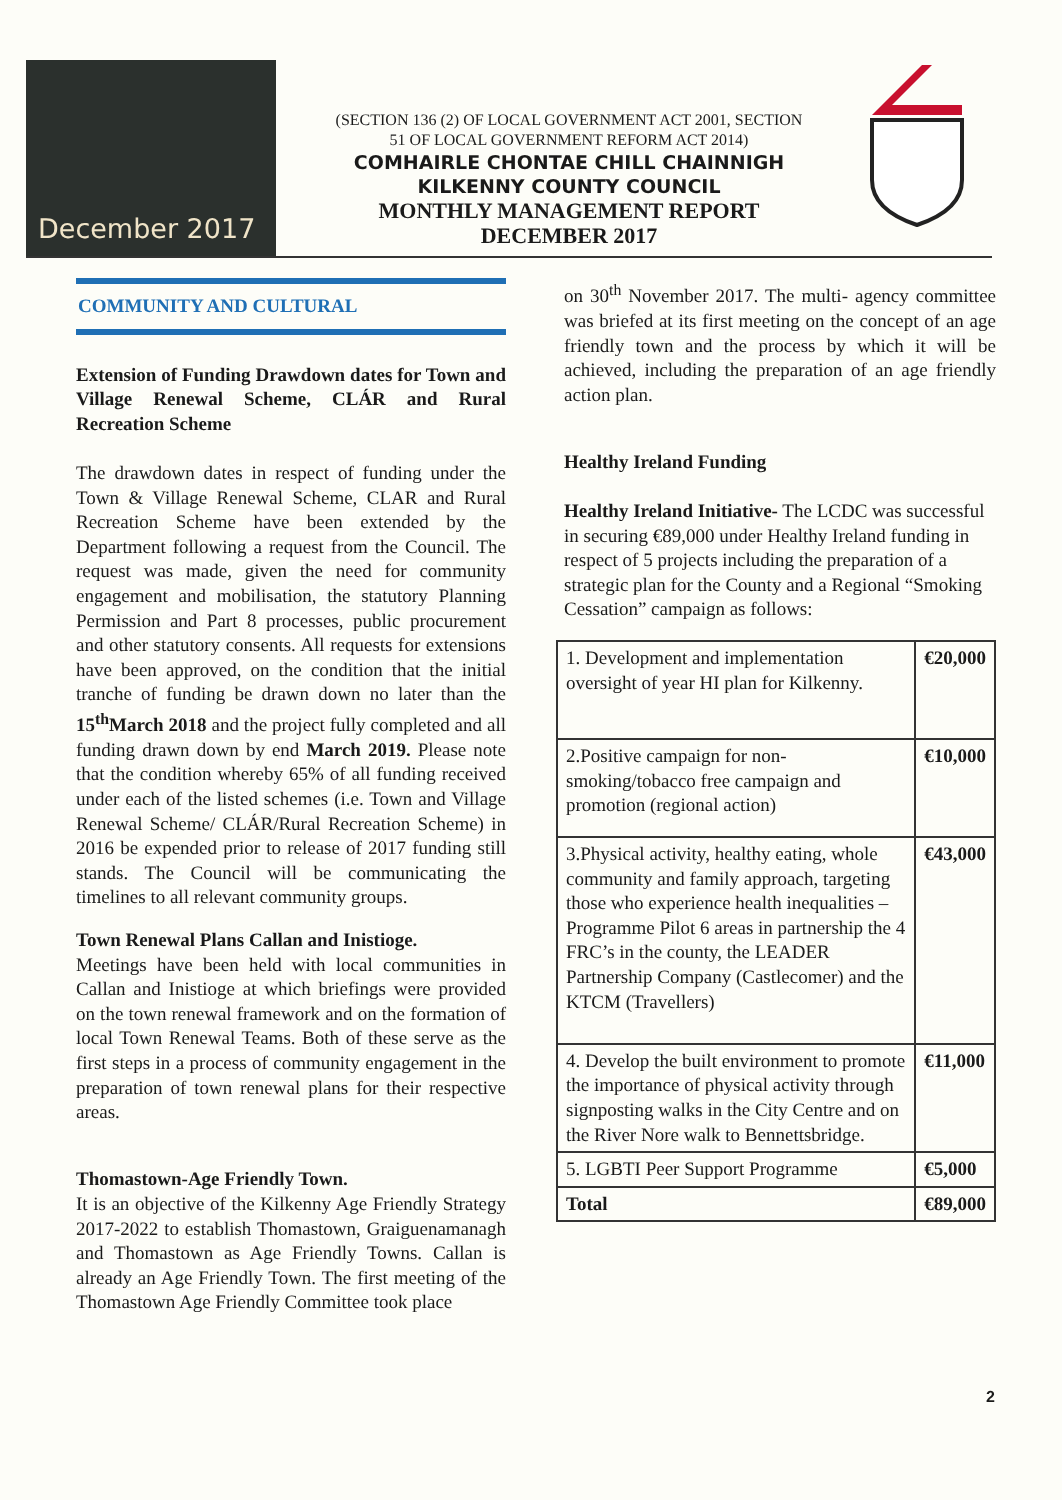December 2017
(SECTION 136 (2) OF LOCAL GOVERNMENT ACT 2001, SECTION
51 OF LOCAL GOVERNMENT REFORM ACT 2014)
COMHAIRLE CHONTAE CHILL CHAINNIGH
KILKENNY COUNTY COUNCIL
MONTHLY MANAGEMENT REPORT
DECEMBER 2017
COMMUNITY AND CULTURAL
Extension of Funding Drawdown dates for Town and Village Renewal Scheme, CLÁR and Rural Recreation Scheme
The drawdown dates in respect of funding under the Town & Village Renewal Scheme, CLAR and Rural Recreation Scheme have been extended by the Department following a request from the Council. The request was made, given the need for community engagement and mobilisation, the statutory Planning Permission and Part 8 processes, public procurement and other statutory consents. All requests for extensions have been approved, on the condition that the initial tranche of funding be drawn down no later than the 15<sup>th</sup>March 2018 and the project fully completed and all funding drawn down by end March 2019. Please note that the condition whereby 65% of all funding received under each of the listed schemes (i.e. Town and Village Renewal Scheme/ CLÁR/Rural Recreation Scheme) in 2016 be expended prior to release of 2017 funding still stands. The Council will be communicating the timelines to all relevant community groups.
Town Renewal Plans Callan and Inistioge.
Meetings have been held with local communities in Callan and Inistioge at which briefings were provided on the town renewal framework and on the formation of local Town Renewal Teams. Both of these serve as the first steps in a process of community engagement in the preparation of town renewal plans for their respective areas.
Thomastown-Age Friendly Town.
It is an objective of the Kilkenny Age Friendly Strategy 2017-2022 to establish Thomastown, Graiguenamanagh and Thomastown as Age Friendly Towns. Callan is already an Age Friendly Town. The first meeting of the Thomastown Age Friendly Committee took place
on 30<sup>th</sup> November 2017. The multi- agency committee was briefed at its first meeting on the concept of an age friendly town and the process by which it will be achieved, including the preparation of an age friendly action plan.
Healthy Ireland Funding
Healthy Ireland Initiative- The LCDC was successful in securing €89,000 under Healthy Ireland funding in respect of 5 projects including the preparation of a strategic plan for the County and a Regional “Smoking Cessation” campaign as follows:
| 1. Development and implementation oversight of year HI plan for Kilkenny. | €20,000 |
| 2.Positive campaign for non-smoking/tobacco free campaign and promotion (regional action) | €10,000 |
| 3.Physical activity, healthy eating, whole community and family approach, targeting those who experience health inequalities – Programme Pilot 6 areas in partnership the 4 FRC’s in the county, the LEADER Partnership Company (Castlecomer) and the KTCM (Travellers) | €43,000 |
| 4. Develop the built environment to promote the importance of physical activity through signposting walks in the City Centre and on the River Nore walk to Bennettsbridge. | €11,000 |
| 5. LGBTI Peer Support Programme | €5,000 |
| Total | €89,000 |
2